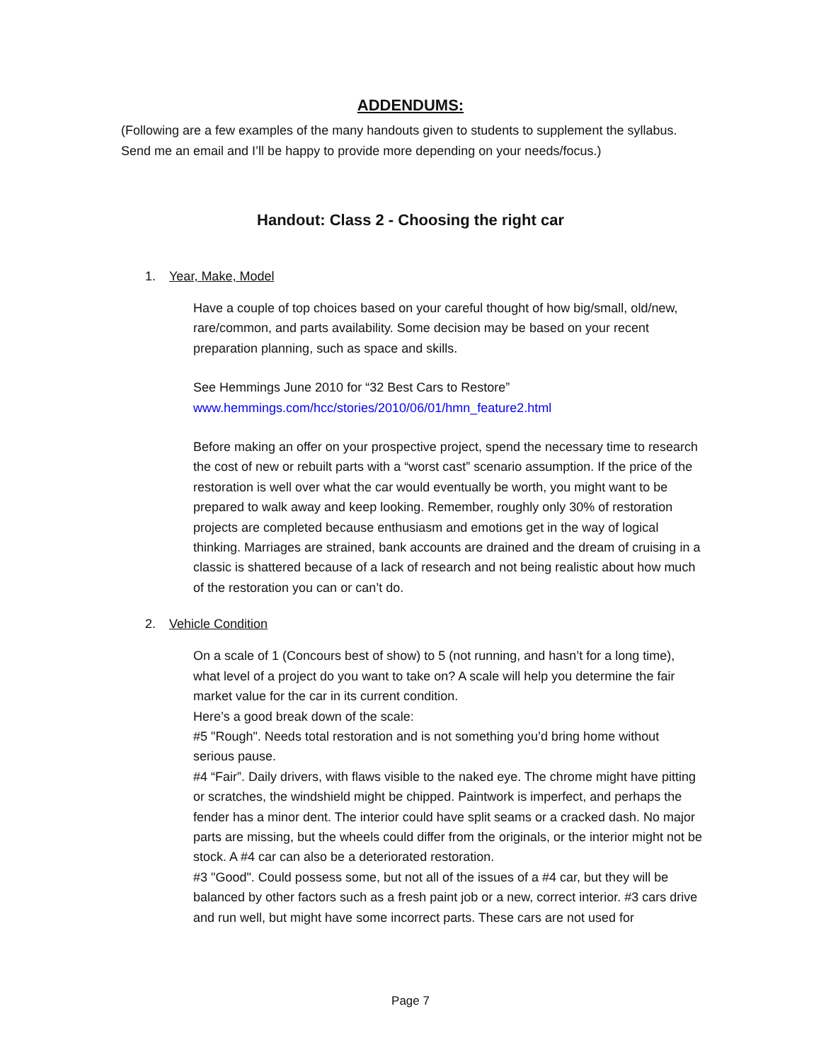ADDENDUMS:
(Following are a few examples of the many handouts given to students to supplement the syllabus. Send me an email and I’ll be happy to provide more depending on your needs/focus.)
Handout: Class 2 - Choosing the right car
1. Year, Make, Model
Have a couple of top choices based on your careful thought of how big/small, old/new, rare/common, and parts availability. Some decision may be based on your recent preparation planning, such as space and skills.
See Hemmings June 2010 for “32 Best Cars to Restore”
www.hemmings.com/hcc/stories/2010/06/01/hmn_feature2.html
Before making an offer on your prospective project, spend the necessary time to research the cost of new or rebuilt parts with a “worst cast” scenario assumption. If the price of the restoration is well over what the car would eventually be worth, you might want to be prepared to walk away and keep looking. Remember, roughly only 30% of restoration projects are completed because enthusiasm and emotions get in the way of logical thinking. Marriages are strained, bank accounts are drained and the dream of cruising in a classic is shattered because of a lack of research and not being realistic about how much of the restoration you can or can’t do.
2. Vehicle Condition
On a scale of 1 (Concours best of show) to 5 (not running, and hasn’t for a long time), what level of a project do you want to take on? A scale will help you determine the fair market value for the car in its current condition.
Here’s a good break down of the scale:
#5 "Rough". Needs total restoration and is not something you’d bring home without serious pause.
#4 “Fair”. Daily drivers, with flaws visible to the naked eye. The chrome might have pitting or scratches, the windshield might be chipped. Paintwork is imperfect, and perhaps the fender has a minor dent. The interior could have split seams or a cracked dash. No major parts are missing, but the wheels could differ from the originals, or the interior might not be stock. A #4 car can also be a deteriorated restoration.
#3 "Good". Could possess some, but not all of the issues of a #4 car, but they will be balanced by other factors such as a fresh paint job or a new, correct interior. #3 cars drive and run well, but might have some incorrect parts. These cars are not used for
Page 7